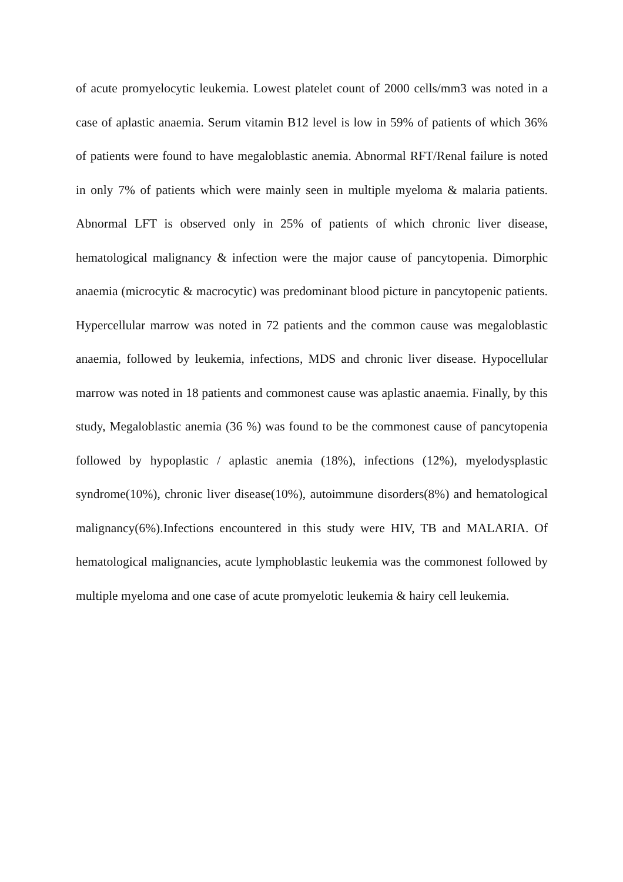of acute promyelocytic leukemia. Lowest platelet count of 2000 cells/mm3 was noted in a case of aplastic anaemia. Serum vitamin B12 level is low in 59% of patients of which 36% of patients were found to have megaloblastic anemia. Abnormal RFT/Renal failure is noted in only 7% of patients which were mainly seen in multiple myeloma & malaria patients. Abnormal LFT is observed only in 25% of patients of which chronic liver disease, hematological malignancy & infection were the major cause of pancytopenia. Dimorphic anaemia (microcytic & macrocytic) was predominant blood picture in pancytopenic patients. Hypercellular marrow was noted in 72 patients and the common cause was megaloblastic anaemia, followed by leukemia, infections, MDS and chronic liver disease. Hypocellular marrow was noted in 18 patients and commonest cause was aplastic anaemia. Finally, by this study, Megaloblastic anemia (36 %) was found to be the commonest cause of pancytopenia followed by hypoplastic / aplastic anemia (18%), infections (12%), myelodysplastic syndrome(10%), chronic liver disease(10%), autoimmune disorders(8%) and hematological malignancy(6%).Infections encountered in this study were HIV, TB and MALARIA. Of hematological malignancies, acute lymphoblastic leukemia was the commonest followed by multiple myeloma and one case of acute promyelotic leukemia & hairy cell leukemia.